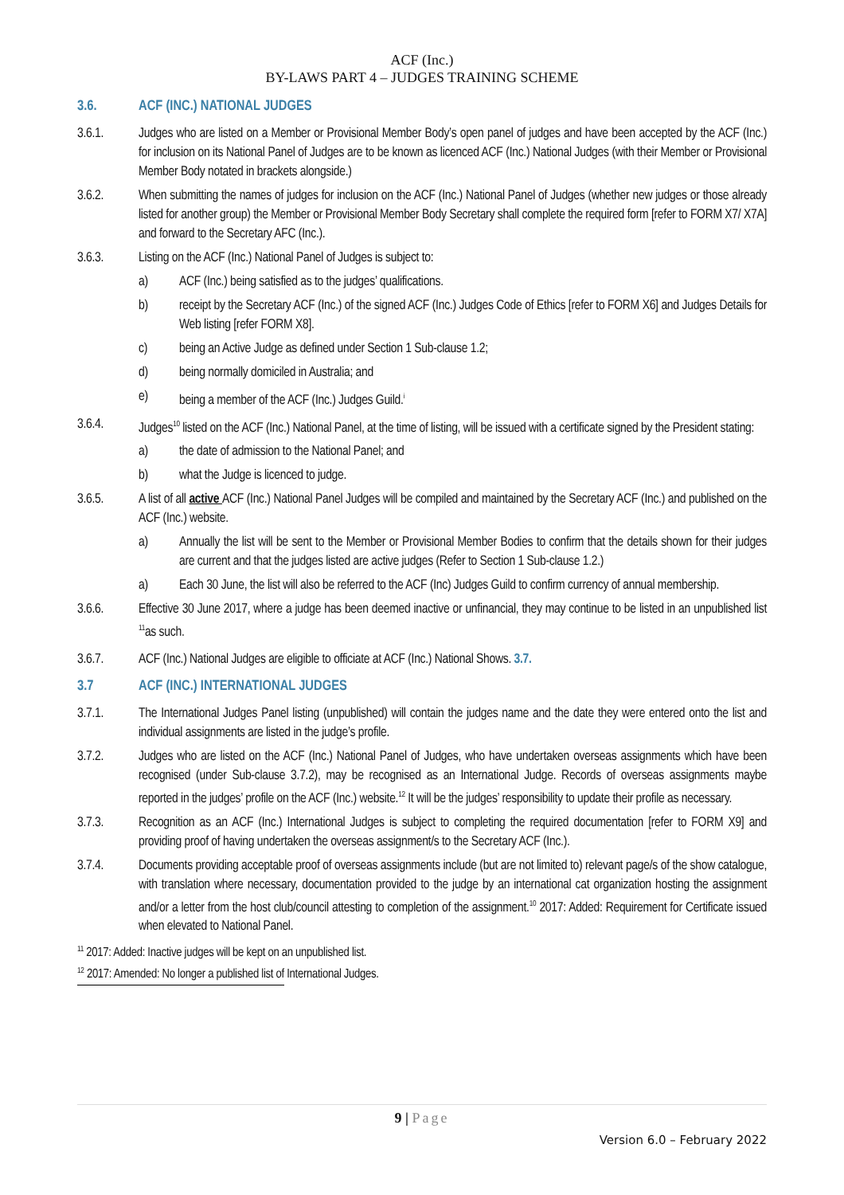ACF (Inc.)
BY-LAWS PART 4 – JUDGES TRAINING SCHEME
3.6. ACF (INC.) NATIONAL JUDGES
3.6.1. Judges who are listed on a Member or Provisional Member Body’s open panel of judges and have been accepted by the ACF (Inc.) for inclusion on its National Panel of Judges are to be known as licenced ACF (Inc.) National Judges (with their Member or Provisional Member Body notated in brackets alongside.)
3.6.2. When submitting the names of judges for inclusion on the ACF (Inc.) National Panel of Judges (whether new judges or those already listed for another group) the Member or Provisional Member Body Secretary shall complete the required form [refer to FORM X7/ X7A] and forward to the Secretary AFC (Inc.).
3.6.3. Listing on the ACF (Inc.) National Panel of Judges is subject to:
a) ACF (Inc.) being satisfied as to the judges’ qualifications.
b) receipt by the Secretary ACF (Inc.) of the signed ACF (Inc.) Judges Code of Ethics [refer to FORM X6] and Judges Details for Web listing [refer FORM X8].
c) being an Active Judge as defined under Section 1 Sub-clause 1.2;
d) being normally domiciled in Australia; and
e) being a member of the ACF (Inc.) Judges Guild.<sup>i</sup>
3.6.4. Judges<sup>10</sup> listed on the ACF (Inc.) National Panel, at the time of listing, will be issued with a certificate signed by the President stating:
a) the date of admission to the National Panel; and
b) what the Judge is licenced to judge.
3.6.5. A list of all active ACF (Inc.) National Panel Judges will be compiled and maintained by the Secretary ACF (Inc.) and published on the ACF (Inc.) website.
a) Annually the list will be sent to the Member or Provisional Member Bodies to confirm that the details shown for their judges are current and that the judges listed are active judges (Refer to Section 1 Sub-clause 1.2.)
a) Each 30 June, the list will also be referred to the ACF (Inc) Judges Guild to confirm currency of annual membership.
3.6.6. Effective 30 June 2017, where a judge has been deemed inactive or unfinancial, they may continue to be listed in an unpublished list <sup>11</sup>as such.
3.6.7. ACF (Inc.) National Judges are eligible to officiate at ACF (Inc.) National Shows. 3.7.
3.7 ACF (INC.) INTERNATIONAL JUDGES
3.7.1. The International Judges Panel listing (unpublished) will contain the judges name and the date they were entered onto the list and individual assignments are listed in the judge’s profile.
3.7.2. Judges who are listed on the ACF (Inc.) National Panel of Judges, who have undertaken overseas assignments which have been recognised (under Sub-clause 3.7.2), may be recognised as an International Judge. Records of overseas assignments maybe reported in the judges’ profile on the ACF (Inc.) website.<sup>12</sup> It will be the judges’ responsibility to update their profile as necessary.
3.7.3. Recognition as an ACF (Inc.) International Judges is subject to completing the required documentation [refer to FORM X9] and providing proof of having undertaken the overseas assignment/s to the Secretary ACF (Inc.).
3.7.4. Documents providing acceptable proof of overseas assignments include (but are not limited to) relevant page/s of the show catalogue, with translation where necessary, documentation provided to the judge by an international cat organization hosting the assignment and/or a letter from the host club/council attesting to completion of the assignment.<sup>10</sup> 2017: Added: Requirement for Certificate issued when elevated to National Panel.
<sup>11</sup> 2017: Added: Inactive judges will be kept on an unpublished list.
<sup>12</sup> 2017: Amended: No longer a published list of International Judges.
9 | Page
Version 6.0 – February 2022